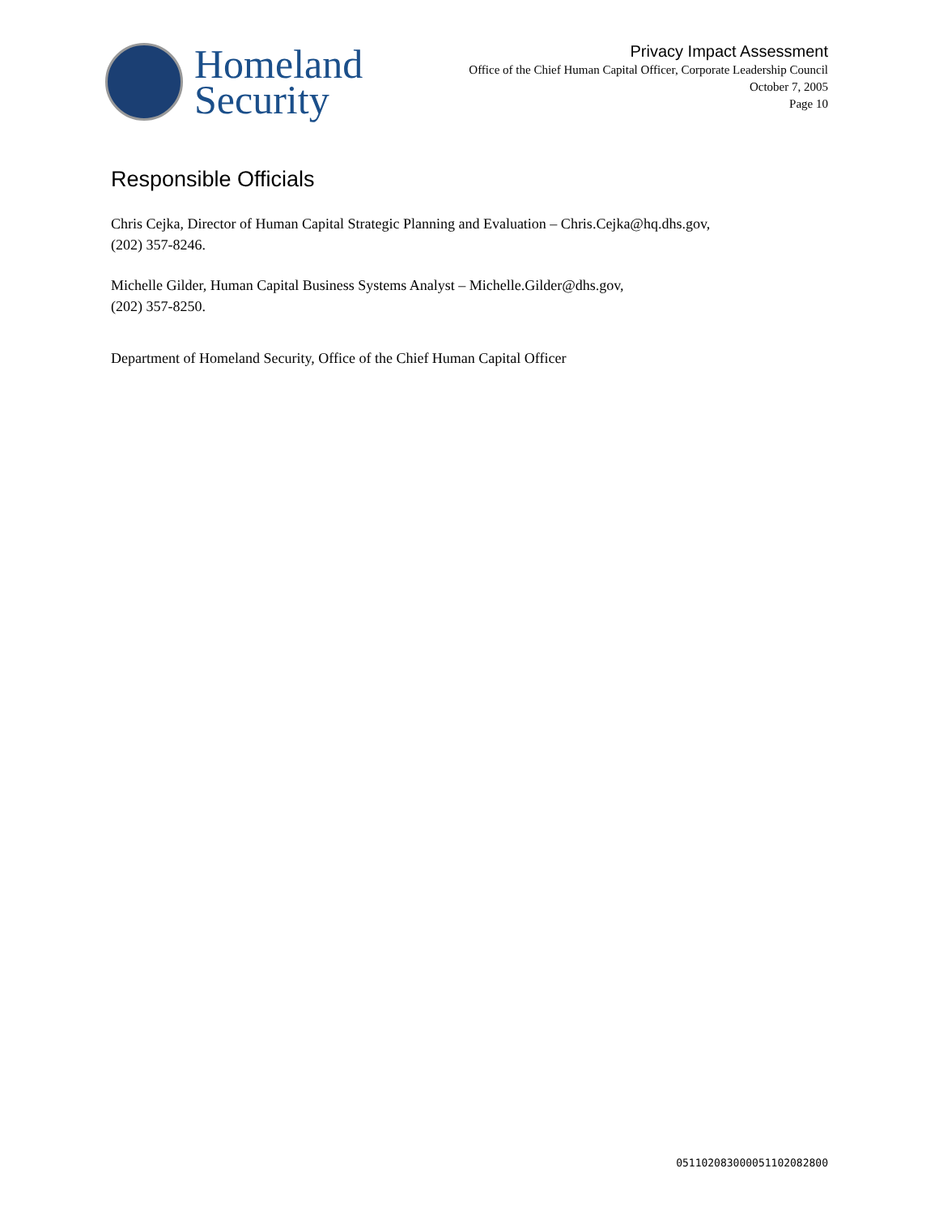Homeland
Security
Privacy Impact Assessment
Office of the Chief Human Capital Officer, Corporate Leadership Council
October 7, 2005
Page 10
Responsible Officials
Chris Cejka, Director of Human Capital Strategic Planning and Evaluation – Chris.Cejka@hq.dhs.gov,
(202) 357-8246.
Michelle Gilder, Human Capital Business Systems Analyst – Michelle.Gilder@dhs.gov,
(202) 357-8250.
Department of Homeland Security, Office of the Chief Human Capital Officer
0511020830000511020828​00